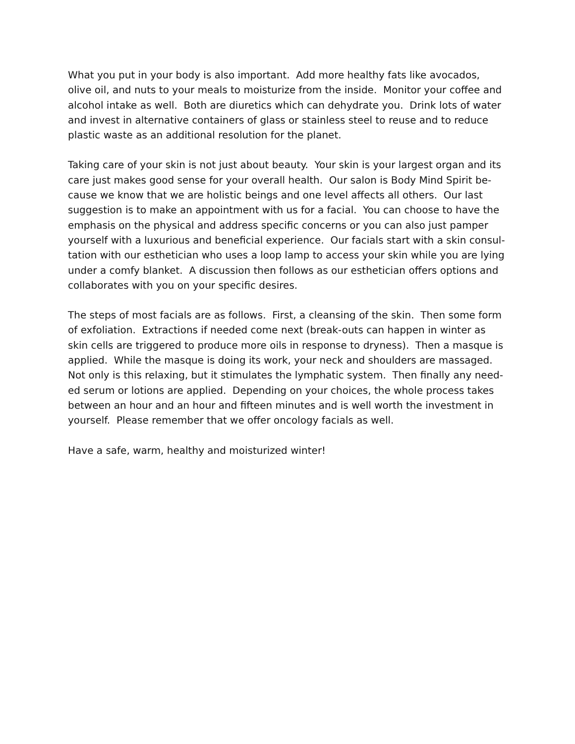What you put in your body is also important. Add more healthy fats like avocados,
olive oil, and nuts to your meals to moisturize from the inside. Monitor your coffee and
alcohol intake as well. Both are diuretics which can dehydrate you. Drink lots of water
and invest in alternative containers of glass or stainless steel to reuse and to reduce
plastic waste as an additional resolution for the planet.
Taking care of your skin is not just about beauty. Your skin is your largest organ and its
care just makes good sense for your overall health. Our salon is Body Mind Spirit be-
cause we know that we are holistic beings and one level affects all others. Our last
suggestion is to make an appointment with us for a facial. You can choose to have the
emphasis on the physical and address specific concerns or you can also just pamper
yourself with a luxurious and beneficial experience. Our facials start with a skin consul-
tation with our esthetician who uses a loop lamp to access your skin while you are lying
under a comfy blanket. A discussion then follows as our esthetician offers options and
collaborates with you on your specific desires.
The steps of most facials are as follows. First, a cleansing of the skin. Then some form
of exfoliation. Extractions if needed come next (break-outs can happen in winter as
skin cells are triggered to produce more oils in response to dryness). Then a masque is
applied. While the masque is doing its work, your neck and shoulders are massaged.
Not only is this relaxing, but it stimulates the lymphatic system. Then finally any need-
ed serum or lotions are applied. Depending on your choices, the whole process takes
between an hour and an hour and fifteen minutes and is well worth the investment in
yourself. Please remember that we offer oncology facials as well.
Have a safe, warm, healthy and moisturized winter!